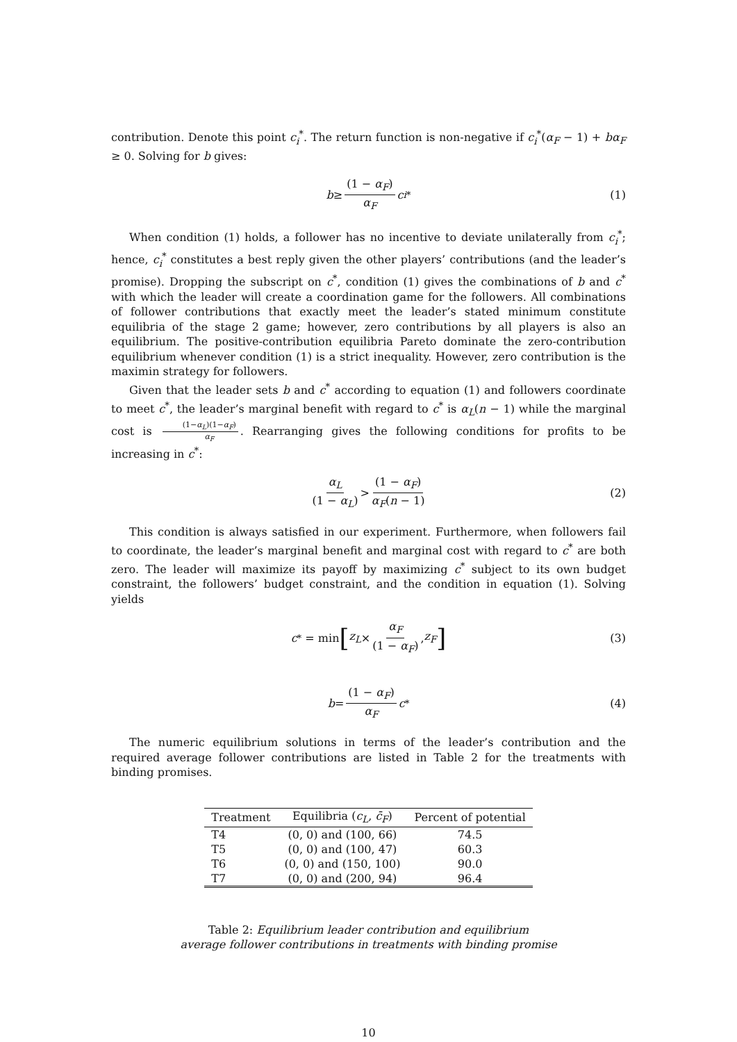contribution. Denote this point c<sub>i</sub><sup>*</sup>. The return function is non-negative if c<sub>i</sub><sup>*</sup>(α<sub>F</sub> − 1) + bα<sub>F</sub> ≥ 0. Solving for b gives:
b ≥ (1 − α<sub>F</sub>) α<sub>F</sub> c<sub>i</sub><sup>*</sup> (1)
When condition (1) holds, a follower has no incentive to deviate unilaterally from c<sub>i</sub><sup>*</sup>; hence, c<sub>i</sub><sup>*</sup> constitutes a best reply given the other players’ contributions (and the leader’s promise). Dropping the subscript on c<sup>*</sup>, condition (1) gives the combinations of b and c<sup>*</sup> with which the leader will create a coordination game for the followers. All combinations of follower contributions that exactly meet the leader’s stated minimum constitute equilibria of the stage 2 game; however, zero contributions by all players is also an equilibrium. The positive-contribution equilibria Pareto dominate the zero-contribution equilibrium whenever condition (1) is a strict inequality. However, zero contribution is the maximin strategy for followers.
Given that the leader sets b and c<sup>*</sup> according to equation (1) and followers coordinate to meet c<sup>*</sup>, the leader’s marginal benefit with regard to c<sup>*</sup> is α<sub>L</sub>(n − 1) while the marginal cost is (1−α<sub>L</sub>)(1−α<sub>F</sub>) α<sub>F</sub>. Rearranging gives the following conditions for profits to be increasing in c<sup>*</sup>:
α<sub>L</sub> (1 − α<sub>L</sub>) > (1 − α<sub>F</sub>) α<sub>F</sub>(n − 1) (2)
This condition is always satisfied in our experiment. Furthermore, when followers fail to coordinate, the leader’s marginal benefit and marginal cost with regard to c<sup>*</sup> are both zero. The leader will maximize its payoff by maximizing c<sup>*</sup> subject to its own budget constraint, the followers’ budget constraint, and the condition in equation (1). Solving yields
c<sup>*</sup> = min [z<sub>L</sub> × α<sub>F</sub> (1 − α<sub>F</sub>), z<sub>F</sub>] (3)
b = (1 − α<sub>F</sub>) α<sub>F</sub> c<sup>*</sup> (4)
The numeric equilibrium solutions in terms of the leader’s contribution and the required average follower contributions are listed in Table 2 for the treatments with binding promises.
| Treatment | Equilibria ( c<sub>L</sub> , c̄<sub>F</sub> ) | Percent of potential |
| --- | --- | --- |
| T4 | (0, 0) and (100, 66) | 74.5 |
| T5 | (0, 0) and (100, 47) | 60.3 |
| T6 | (0, 0) and (150, 100) | 90.0 |
| T7 | (0, 0) and (200, 94) | 96.4 |
Table 2: Equilibrium leader contribution and equilibrium
average follower contributions in treatments with binding promise
10